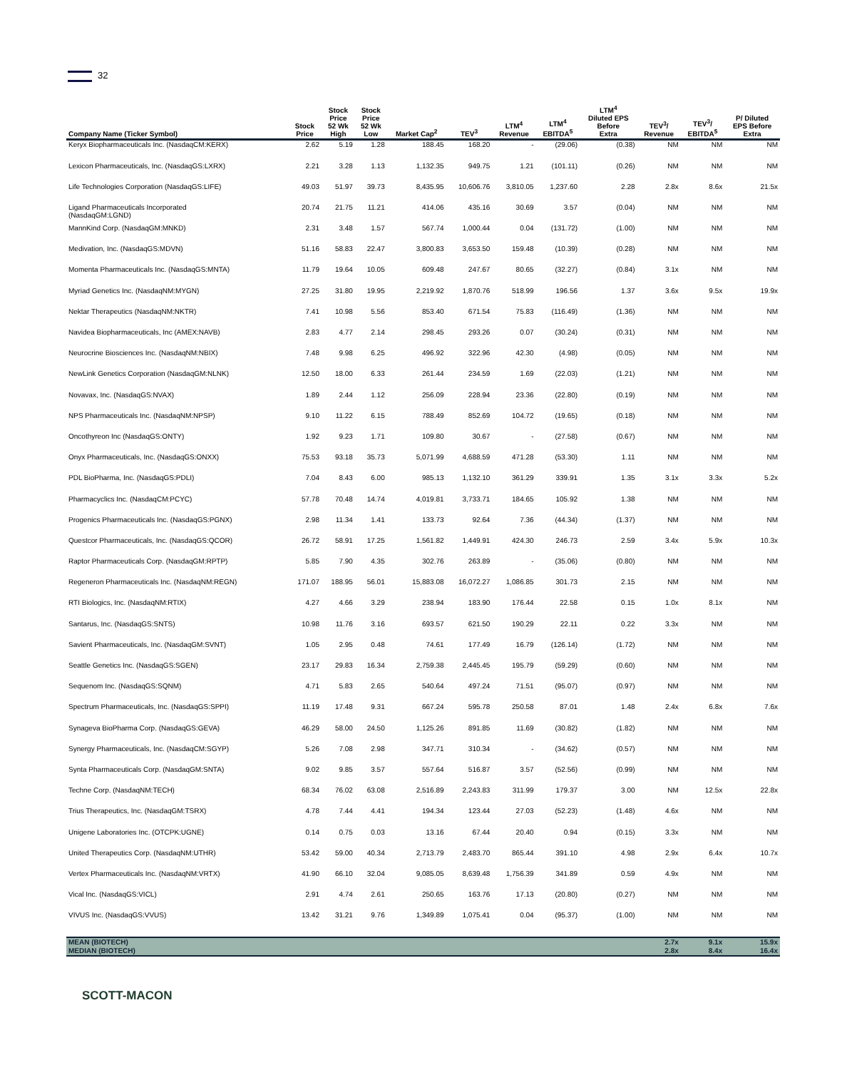32
| Company Name (Ticker Symbol) | Stock Price | Stock Price 52 Wk High | Stock Price 52 Wk Low | Market Cap<sup>2</sup> | TEV<sup>3</sup> | LTM<sup>4</sup> Revenue | LTM<sup>4</sup> EBITDA<sup>5</sup> | LTM<sup>4</sup> Diluted EPS Before Extra | TEV<sup>3</sup>/ Revenue | TEV<sup>3</sup>/ EBITDA<sup>5</sup> | P/ Diluted EPS Before Extra |
| --- | --- | --- | --- | --- | --- | --- | --- | --- | --- | --- | --- |
| Keryx Biopharmaceuticals Inc. (NasdaqCM:KERX) | 2.62 | 5.19 | 1.28 | 188.45 | 168.20 | - | (29.06) | (0.38) | NM | NM | NM |
| Lexicon Pharmaceuticals, Inc. (NasdaqGS:LXRX) | 2.21 | 3.28 | 1.13 | 1,132.35 | 949.75 | 1.21 | (101.11) | (0.26) | NM | NM | NM |
| Life Technologies Corporation (NasdaqGS:LIFE) | 49.03 | 51.97 | 39.73 | 8,435.95 | 10,606.76 | 3,810.05 | 1,237.60 | 2.28 | 2.8x | 8.6x | 21.5x |
| Ligand Pharmaceuticals Incorporated (NasdaqGM:LGND) | 20.74 | 21.75 | 11.21 | 414.06 | 435.16 | 30.69 | 3.57 | (0.04) | NM | NM | NM |
| MannKind Corp. (NasdaqGM:MNKD) | 2.31 | 3.48 | 1.57 | 567.74 | 1,000.44 | 0.04 | (131.72) | (1.00) | NM | NM | NM |
| Medivation, Inc. (NasdaqGS:MDVN) | 51.16 | 58.83 | 22.47 | 3,800.83 | 3,653.50 | 159.48 | (10.39) | (0.28) | NM | NM | NM |
| Momenta Pharmaceuticals Inc. (NasdaqGS:MNTA) | 11.79 | 19.64 | 10.05 | 609.48 | 247.67 | 80.65 | (32.27) | (0.84) | 3.1x | NM | NM |
| Myriad Genetics Inc. (NasdaqNM:MYGN) | 27.25 | 31.80 | 19.95 | 2,219.92 | 1,870.76 | 518.99 | 196.56 | 1.37 | 3.6x | 9.5x | 19.9x |
| Nektar Therapeutics (NasdaqNM:NKTR) | 7.41 | 10.98 | 5.56 | 853.40 | 671.54 | 75.83 | (116.49) | (1.36) | NM | NM | NM |
| Navidea Biopharmaceuticals, Inc (AMEX:NAVB) | 2.83 | 4.77 | 2.14 | 298.45 | 293.26 | 0.07 | (30.24) | (0.31) | NM | NM | NM |
| Neurocrine Biosciences Inc. (NasdaqNM:NBIX) | 7.48 | 9.98 | 6.25 | 496.92 | 322.96 | 42.30 | (4.98) | (0.05) | NM | NM | NM |
| NewLink Genetics Corporation (NasdaqGM:NLNK) | 12.50 | 18.00 | 6.33 | 261.44 | 234.59 | 1.69 | (22.03) | (1.21) | NM | NM | NM |
| Novavax, Inc. (NasdaqGS:NVAX) | 1.89 | 2.44 | 1.12 | 256.09 | 228.94 | 23.36 | (22.80) | (0.19) | NM | NM | NM |
| NPS Pharmaceuticals Inc. (NasdaqNM:NPSP) | 9.10 | 11.22 | 6.15 | 788.49 | 852.69 | 104.72 | (19.65) | (0.18) | NM | NM | NM |
| Oncothyreon Inc (NasdaqGS:ONTY) | 1.92 | 9.23 | 1.71 | 109.80 | 30.67 | - | (27.58) | (0.67) | NM | NM | NM |
| Onyx Pharmaceuticals, Inc. (NasdaqGS:ONXX) | 75.53 | 93.18 | 35.73 | 5,071.99 | 4,688.59 | 471.28 | (53.30) | 1.11 | NM | NM | NM |
| PDL BioPharma, Inc. (NasdaqGS:PDLI) | 7.04 | 8.43 | 6.00 | 985.13 | 1,132.10 | 361.29 | 339.91 | 1.35 | 3.1x | 3.3x | 5.2x |
| Pharmacyclics Inc. (NasdaqCM:PCYC) | 57.78 | 70.48 | 14.74 | 4,019.81 | 3,733.71 | 184.65 | 105.92 | 1.38 | NM | NM | NM |
| Progenics Pharmaceuticals Inc. (NasdaqGS:PGNX) | 2.98 | 11.34 | 1.41 | 133.73 | 92.64 | 7.36 | (44.34) | (1.37) | NM | NM | NM |
| Questcor Pharmaceuticals, Inc. (NasdaqGS:QCOR) | 26.72 | 58.91 | 17.25 | 1,561.82 | 1,449.91 | 424.30 | 246.73 | 2.59 | 3.4x | 5.9x | 10.3x |
| Raptor Pharmaceuticals Corp. (NasdaqGM:RPTP) | 5.85 | 7.90 | 4.35 | 302.76 | 263.89 | - | (35.06) | (0.80) | NM | NM | NM |
| Regeneron Pharmaceuticals Inc. (NasdaqNM:REGN) | 171.07 | 188.95 | 56.01 | 15,883.08 | 16,072.27 | 1,086.85 | 301.73 | 2.15 | NM | NM | NM |
| RTI Biologics, Inc. (NasdaqNM:RTIX) | 4.27 | 4.66 | 3.29 | 238.94 | 183.90 | 176.44 | 22.58 | 0.15 | 1.0x | 8.1x | NM |
| Santarus, Inc. (NasdaqGS:SNTS) | 10.98 | 11.76 | 3.16 | 693.57 | 621.50 | 190.29 | 22.11 | 0.22 | 3.3x | NM | NM |
| Savient Pharmaceuticals, Inc. (NasdaqGM:SVNT) | 1.05 | 2.95 | 0.48 | 74.61 | 177.49 | 16.79 | (126.14) | (1.72) | NM | NM | NM |
| Seattle Genetics Inc. (NasdaqGS:SGEN) | 23.17 | 29.83 | 16.34 | 2,759.38 | 2,445.45 | 195.79 | (59.29) | (0.60) | NM | NM | NM |
| Sequenom Inc. (NasdaqGS:SQNM) | 4.71 | 5.83 | 2.65 | 540.64 | 497.24 | 71.51 | (95.07) | (0.97) | NM | NM | NM |
| Spectrum Pharmaceuticals, Inc. (NasdaqGS:SPPI) | 11.19 | 17.48 | 9.31 | 667.24 | 595.78 | 250.58 | 87.01 | 1.48 | 2.4x | 6.8x | 7.6x |
| Synageva BioPharma Corp. (NasdaqGS:GEVA) | 46.29 | 58.00 | 24.50 | 1,125.26 | 891.85 | 11.69 | (30.82) | (1.82) | NM | NM | NM |
| Synergy Pharmaceuticals, Inc. (NasdaqCM:SGYP) | 5.26 | 7.08 | 2.98 | 347.71 | 310.34 | - | (34.62) | (0.57) | NM | NM | NM |
| Synta Pharmaceuticals Corp. (NasdaqGM:SNTA) | 9.02 | 9.85 | 3.57 | 557.64 | 516.87 | 3.57 | (52.56) | (0.99) | NM | NM | NM |
| Techne Corp. (NasdaqNM:TECH) | 68.34 | 76.02 | 63.08 | 2,516.89 | 2,243.83 | 311.99 | 179.37 | 3.00 | NM | 12.5x | 22.8x |
| Trius Therapeutics, Inc. (NasdaqGM:TSRX) | 4.78 | 7.44 | 4.41 | 194.34 | 123.44 | 27.03 | (52.23) | (1.48) | 4.6x | NM | NM |
| Unigene Laboratories Inc. (OTCPK:UGNE) | 0.14 | 0.75 | 0.03 | 13.16 | 67.44 | 20.40 | 0.94 | (0.15) | 3.3x | NM | NM |
| United Therapeutics Corp. (NasdaqNM:UTHR) | 53.42 | 59.00 | 40.34 | 2,713.79 | 2,483.70 | 865.44 | 391.10 | 4.98 | 2.9x | 6.4x | 10.7x |
| Vertex Pharmaceuticals Inc. (NasdaqNM:VRTX) | 41.90 | 66.10 | 32.04 | 9,085.05 | 8,639.48 | 1,756.39 | 341.89 | 0.59 | 4.9x | NM | NM |
| Vical Inc. (NasdaqGS:VICL) | 2.91 | 4.74 | 2.61 | 250.65 | 163.76 | 17.13 | (20.80) | (0.27) | NM | NM | NM |
| VIVUS Inc. (NasdaqGS:VVUS) | 13.42 | 31.21 | 9.76 | 1,349.89 | 1,075.41 | 0.04 | (95.37) | (1.00) | NM | NM | NM |
| MEAN (BIOTECH) | | | | | | | | | 2.7x | 9.1x | 15.9x |
| MEDIAN (BIOTECH) | | | | | | | | | 2.8x | 8.4x | 16.4x |
SCOTT-MACON